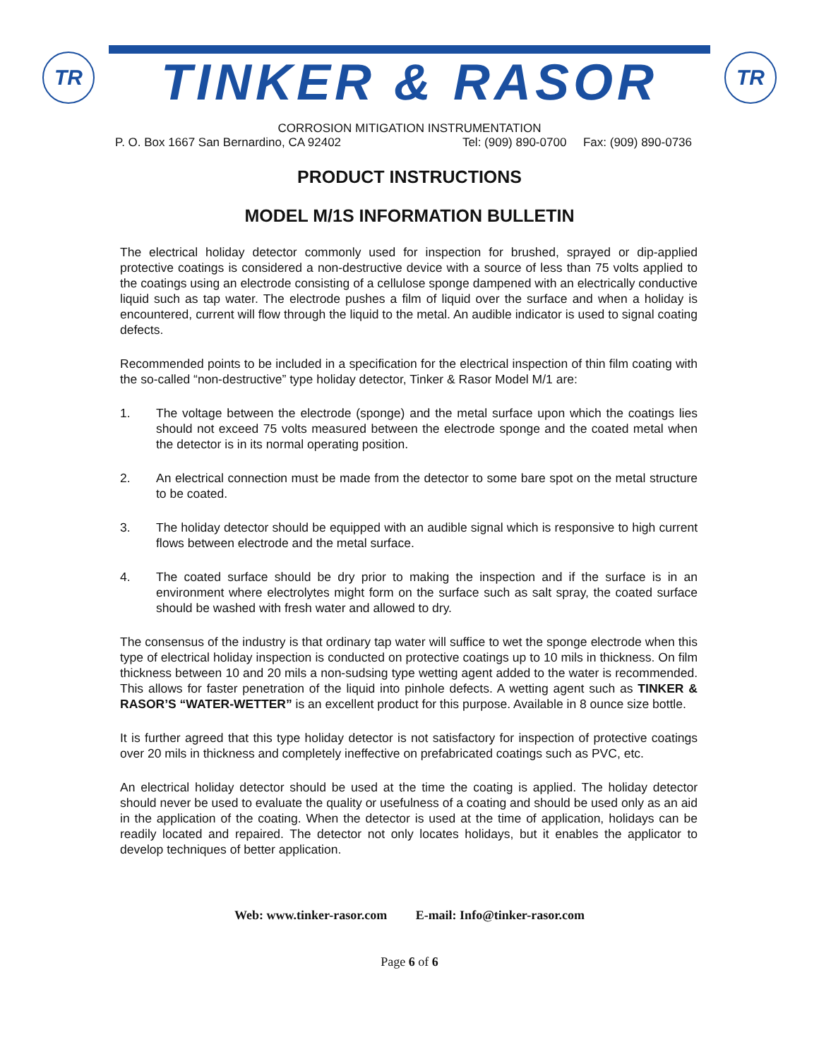TR
TINKER & RASOR
TR
CORROSION MITIGATION INSTRUMENTATION
P. O. Box 1667 San Bernardino, CA 92402 Tel: (909) 890-0700 Fax: (909) 890-0736
PRODUCT INSTRUCTIONS
MODEL M/1S INFORMATION BULLETIN
The electrical holiday detector commonly used for inspection for brushed, sprayed or dip-applied protective coatings is considered a non-destructive device with a source of less than 75 volts applied to the coatings using an electrode consisting of a cellulose sponge dampened with an electrically conductive liquid such as tap water. The electrode pushes a film of liquid over the surface and when a holiday is encountered, current will flow through the liquid to the metal. An audible indicator is used to signal coating defects.
Recommended points to be included in a specification for the electrical inspection of thin film coating with the so-called “non-destructive” type holiday detector, Tinker & Rasor Model M/1 are:
1. The voltage between the electrode (sponge) and the metal surface upon which the coatings lies should not exceed 75 volts measured between the electrode sponge and the coated metal when the detector is in its normal operating position.
2. An electrical connection must be made from the detector to some bare spot on the metal structure to be coated.
3. The holiday detector should be equipped with an audible signal which is responsive to high current flows between electrode and the metal surface.
4. The coated surface should be dry prior to making the inspection and if the surface is in an environment where electrolytes might form on the surface such as salt spray, the coated surface should be washed with fresh water and allowed to dry.
The consensus of the industry is that ordinary tap water will suffice to wet the sponge electrode when this type of electrical holiday inspection is conducted on protective coatings up to 10 mils in thickness. On film thickness between 10 and 20 mils a non-sudsing type wetting agent added to the water is recommended. This allows for faster penetration of the liquid into pinhole defects. A wetting agent such as TINKER & RASOR’S “WATER-WETTER” is an excellent product for this purpose. Available in 8 ounce size bottle.
It is further agreed that this type holiday detector is not satisfactory for inspection of protective coatings over 20 mils in thickness and completely ineffective on prefabricated coatings such as PVC, etc.
An electrical holiday detector should be used at the time the coating is applied. The holiday detector should never be used to evaluate the quality or usefulness of a coating and should be used only as an aid in the application of the coating. When the detector is used at the time of application, holidays can be readily located and repaired. The detector not only locates holidays, but it enables the applicator to develop techniques of better application.
Web: www.tinker-rasor.com E-mail: Info@tinker-rasor.com
Page 6 of 6